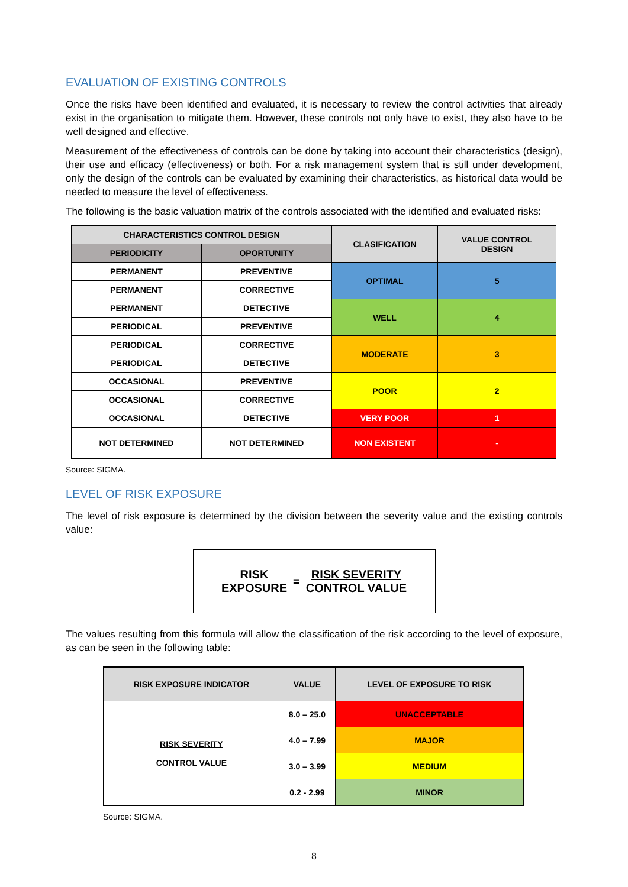EVALUATION OF EXISTING CONTROLS
Once the risks have been identified and evaluated, it is necessary to review the control activities that already exist in the organisation to mitigate them. However, these controls not only have to exist, they also have to be well designed and effective.
Measurement of the effectiveness of controls can be done by taking into account their characteristics (design), their use and efficacy (effectiveness) or both. For a risk management system that is still under development, only the design of the controls can be evaluated by examining their characteristics, as historical data would be needed to measure the level of effectiveness.
The following is the basic valuation matrix of the controls associated with the identified and evaluated risks:
| CHARACTERISTICS CONTROL DESIGN | | CLASIFICATION | VALUE CONTROL DESIGN |
| --- | --- | --- | --- |
| PERIODICITY | OPORTUNITY | | |
| PERMANENT | PREVENTIVE | OPTIMAL | 5 |
| PERMANENT | CORRECTIVE | | |
| PERMANENT | DETECTIVE | WELL | 4 |
| PERIODICAL | PREVENTIVE | | |
| PERIODICAL | CORRECTIVE | MODERATE | 3 |
| PERIODICAL | DETECTIVE | | |
| OCCASIONAL | PREVENTIVE | POOR | 2 |
| OCCASIONAL | CORRECTIVE | | |
| OCCASIONAL | DETECTIVE | VERY POOR | 1 |
| NOT DETERMINED | NOT DETERMINED | NON EXISTENT | - |
Source: SIGMA.
LEVEL OF RISK EXPOSURE
The level of risk exposure is determined by the division between the severity value and the existing controls value:
RISK
EXPOSURE
=
RISK SEVERITY
CONTROL VALUE
The values resulting from this formula will allow the classification of the risk according to the level of exposure, as can be seen in the following table:
| RISK EXPOSURE INDICATOR | VALUE | LEVEL OF EXPOSURE TO RISK |
| --- | --- | --- |
| RISK SEVERITY CONTROL VALUE | 8.0 – 25.0 | UNACCEPTABLE |
| | 4.0 – 7.99 | MAJOR |
| | 3.0 – 3.99 | MEDIUM |
| | 0.2 - 2.99 | MINOR |
Source: SIGMA.
8